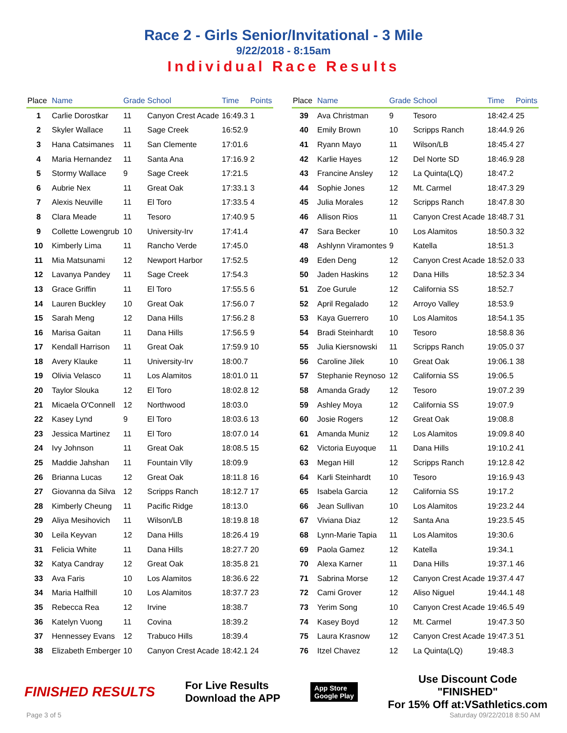Race 2 - Girls Senior/Invitational - 3 Mile
9/22/2018 - 8:15am
Individual Race Results
| Place | Name | Grade | School | Time | Points |
| --- | --- | --- | --- | --- | --- |
| 1 | Carlie Dorostkar | 11 | Canyon Crest Acade | 16:49.3 | 1 |
| 2 | Skyler Wallace | 11 | Sage Creek | 16:52.9 | |
| 3 | Hana Catsimanes | 11 | San Clemente | 17:01.6 | |
| 4 | Maria Hernandez | 11 | Santa Ana | 17:16.9 | 2 |
| 5 | Stormy Wallace | 9 | Sage Creek | 17:21.5 | |
| 6 | Aubrie Nex | 11 | Great Oak | 17:33.1 | 3 |
| 7 | Alexis Neuville | 11 | El Toro | 17:33.5 | 4 |
| 8 | Clara Meade | 11 | Tesoro | 17:40.9 | 5 |
| 9 | Collette Lowengrub | 10 | University-Irv | 17:41.4 | |
| 10 | Kimberly Lima | 11 | Rancho Verde | 17:45.0 | |
| 11 | Mia Matsunami | 12 | Newport Harbor | 17:52.5 | |
| 12 | Lavanya Pandey | 11 | Sage Creek | 17:54.3 | |
| 13 | Grace Griffin | 11 | El Toro | 17:55.5 | 6 |
| 14 | Lauren Buckley | 10 | Great Oak | 17:56.0 | 7 |
| 15 | Sarah Meng | 12 | Dana Hills | 17:56.2 | 8 |
| 16 | Marisa Gaitan | 11 | Dana Hills | 17:56.5 | 9 |
| 17 | Kendall Harrison | 11 | Great Oak | 17:59.9 | 10 |
| 18 | Avery Klauke | 11 | University-Irv | 18:00.7 | |
| 19 | Olivia Velasco | 11 | Los Alamitos | 18:01.0 | 11 |
| 20 | Taylor Slouka | 12 | El Toro | 18:02.8 | 12 |
| 21 | Micaela O'Connell | 12 | Northwood | 18:03.0 | |
| 22 | Kasey Lynd | 9 | El Toro | 18:03.6 | 13 |
| 23 | Jessica Martinez | 11 | El Toro | 18:07.0 | 14 |
| 24 | Ivy Johnson | 11 | Great Oak | 18:08.5 | 15 |
| 25 | Maddie Jahshan | 11 | Fountain Vlly | 18:09.9 | |
| 26 | Brianna Lucas | 12 | Great Oak | 18:11.8 | 16 |
| 27 | Giovanna da Silva | 12 | Scripps Ranch | 18:12.7 | 17 |
| 28 | Kimberly Cheung | 11 | Pacific Ridge | 18:13.0 | |
| 29 | Aliya Mesihovich | 11 | Wilson/LB | 18:19.8 | 18 |
| 30 | Leila Keyvan | 12 | Dana Hills | 18:26.4 | 19 |
| 31 | Felicia White | 11 | Dana Hills | 18:27.7 | 20 |
| 32 | Katya Candray | 12 | Great Oak | 18:35.8 | 21 |
| 33 | Ava Faris | 10 | Los Alamitos | 18:36.6 | 22 |
| 34 | Maria Halfhill | 10 | Los Alamitos | 18:37.7 | 23 |
| 35 | Rebecca Rea | 12 | Irvine | 18:38.7 | |
| 36 | Katelyn Vuong | 11 | Covina | 18:39.2 | |
| 37 | Hennessey Evans | 12 | Trabuco Hills | 18:39.4 | |
| 38 | Elizabeth Emberger | 10 | Canyon Crest Acade | 18:42.1 | 24 |
| Place | Name | Grade | School | Time | Points |
| --- | --- | --- | --- | --- | --- |
| 39 | Ava Christman | 9 | Tesoro | 18:42.4 | 25 |
| 40 | Emily Brown | 10 | Scripps Ranch | 18:44.9 | 26 |
| 41 | Ryann Mayo | 11 | Wilson/LB | 18:45.4 | 27 |
| 42 | Karlie Hayes | 12 | Del Norte SD | 18:46.9 | 28 |
| 43 | Francine Ansley | 12 | La Quinta(LQ) | 18:47.2 | |
| 44 | Sophie Jones | 12 | Mt. Carmel | 18:47.3 | 29 |
| 45 | Julia Morales | 12 | Scripps Ranch | 18:47.8 | 30 |
| 46 | Allison Rios | 11 | Canyon Crest Acade | 18:48.7 | 31 |
| 47 | Sara Becker | 10 | Los Alamitos | 18:50.3 | 32 |
| 48 | Ashlynn Viramontes | 9 | Katella | 18:51.3 | |
| 49 | Eden Deng | 12 | Canyon Crest Acade | 18:52.0 | 33 |
| 50 | Jaden Haskins | 12 | Dana Hills | 18:52.3 | 34 |
| 51 | Zoe Gurule | 12 | California SS | 18:52.7 | |
| 52 | April Regalado | 12 | Arroyo Valley | 18:53.9 | |
| 53 | Kaya Guerrero | 10 | Los Alamitos | 18:54.1 | 35 |
| 54 | Bradi Steinhardt | 10 | Tesoro | 18:58.8 | 36 |
| 55 | Julia Kiersnowski | 11 | Scripps Ranch | 19:05.0 | 37 |
| 56 | Caroline Jilek | 10 | Great Oak | 19:06.1 | 38 |
| 57 | Stephanie Reynoso | 12 | California SS | 19:06.5 | |
| 58 | Amanda Grady | 12 | Tesoro | 19:07.2 | 39 |
| 59 | Ashley Moya | 12 | California SS | 19:07.9 | |
| 60 | Josie Rogers | 12 | Great Oak | 19:08.8 | |
| 61 | Amanda Muniz | 12 | Los Alamitos | 19:09.8 | 40 |
| 62 | Victoria Euyoque | 11 | Dana Hills | 19:10.2 | 41 |
| 63 | Megan Hill | 12 | Scripps Ranch | 19:12.8 | 42 |
| 64 | Karli Steinhardt | 10 | Tesoro | 19:16.9 | 43 |
| 65 | Isabela Garcia | 12 | California SS | 19:17.2 | |
| 66 | Jean Sullivan | 10 | Los Alamitos | 19:23.2 | 44 |
| 67 | Viviana Diaz | 12 | Santa Ana | 19:23.5 | 45 |
| 68 | Lynn-Marie Tapia | 11 | Los Alamitos | 19:30.6 | |
| 69 | Paola Gamez | 12 | Katella | 19:34.1 | |
| 70 | Alexa Karner | 11 | Dana Hills | 19:37.1 | 46 |
| 71 | Sabrina Morse | 12 | Canyon Crest Acade | 19:37.4 | 47 |
| 72 | Cami Grover | 12 | Aliso Niguel | 19:44.1 | 48 |
| 73 | Yerim Song | 10 | Canyon Crest Acade | 19:46.5 | 49 |
| 74 | Kasey Boyd | 12 | Mt. Carmel | 19:47.3 | 50 |
| 75 | Laura Krasnow | 12 | Canyon Crest Acade | 19:47.3 | 51 |
| 76 | Itzel Chavez | 12 | La Quinta(LQ) | 19:48.3 | |
FINISHED RESULTS
For Live Results
Download the APP
App Store
Google Play
Use Discount Code
"FINISHED"
For 15% Off at:VSathletics.com
Page 3 of 5 Saturday 09/22/2018 8:50 AM